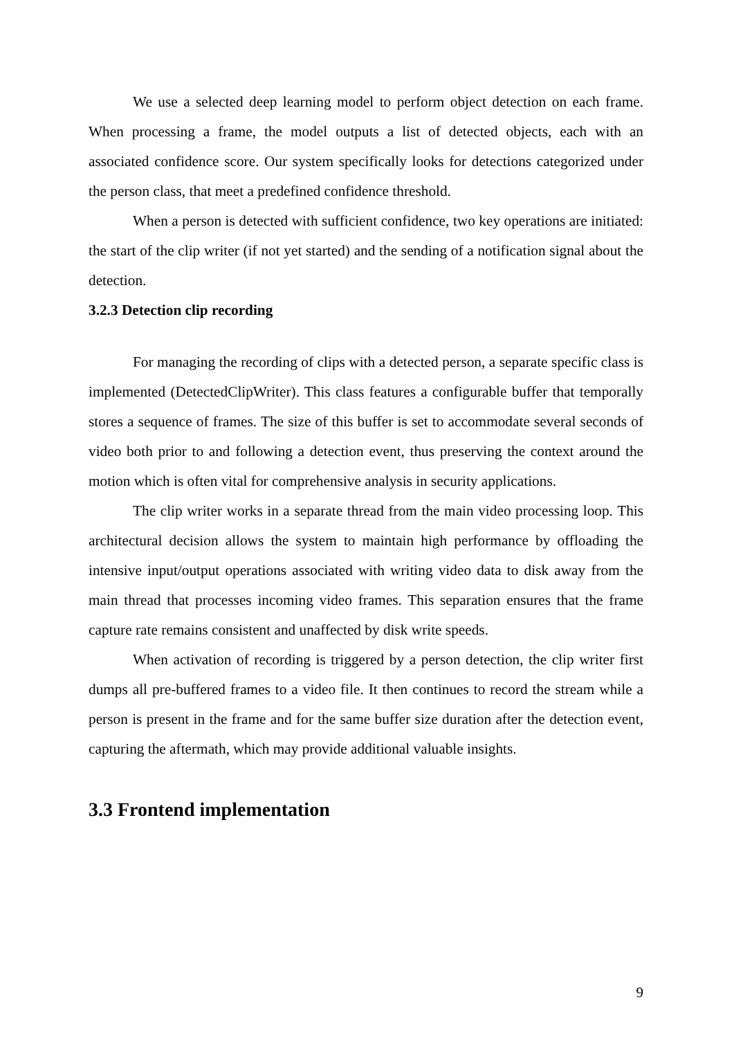We use a selected deep learning model to perform object detection on each frame. When processing a frame, the model outputs a list of detected objects, each with an associated confidence score. Our system specifically looks for detections categorized under the person class, that meet a predefined confidence threshold.
When a person is detected with sufficient confidence, two key operations are initiated: the start of the clip writer (if not yet started) and the sending of a notification signal about the detection.
3.2.3 Detection clip recording
For managing the recording of clips with a detected person, a separate specific class is implemented (DetectedClipWriter). This class features a configurable buffer that temporally stores a sequence of frames. The size of this buffer is set to accommodate several seconds of video both prior to and following a detection event, thus preserving the context around the motion which is often vital for comprehensive analysis in security applications.
The clip writer works in a separate thread from the main video processing loop. This architectural decision allows the system to maintain high performance by offloading the intensive input/output operations associated with writing video data to disk away from the main thread that processes incoming video frames. This separation ensures that the frame capture rate remains consistent and unaffected by disk write speeds.
When activation of recording is triggered by a person detection, the clip writer first dumps all pre-buffered frames to a video file. It then continues to record the stream while a person is present in the frame and for the same buffer size duration after the detection event, capturing the aftermath, which may provide additional valuable insights.
3.3 Frontend implementation
9